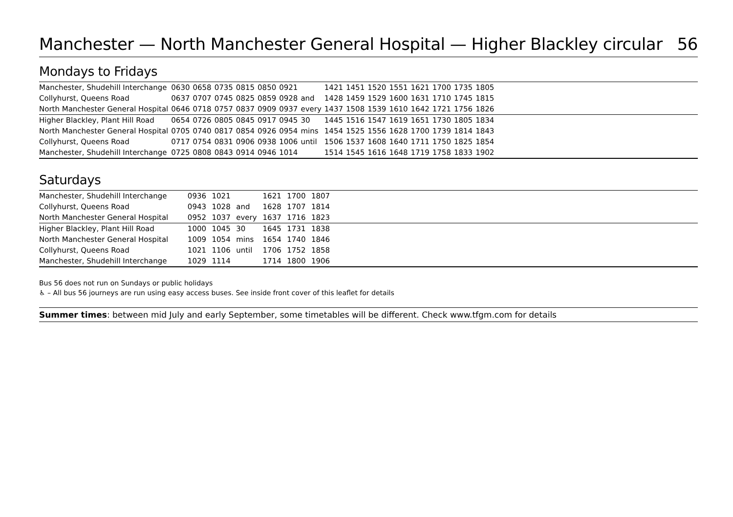Manchester — North Manchester General Hospital — Higher Blackley circular 56
Mondays to Fridays
| Manchester, Shudehill Interchange | 0630 | 0658 | 0735 | 0815 | 0850 | 0921 | | 1421 | 1451 | 1520 | 1551 | 1621 | 1700 | 1735 | 1805 | |
| Collyhurst, Queens Road | 0637 | 0707 | 0745 | 0825 | 0859 | 0928 | and | 1428 | 1459 | 1529 | 1600 | 1631 | 1710 | 1745 | 1815 | |
| North Manchester General Hospital | 0646 | 0718 | 0757 | 0837 | 0909 | 0937 | every | 1437 | 1508 | 1539 | 1610 | 1642 | 1721 | 1756 | 1826 | |
| Higher Blackley, Plant Hill Road | 0654 | 0726 | 0805 | 0845 | 0917 | 0945 | 30 | 1445 | 1516 | 1547 | 1619 | 1651 | 1730 | 1805 | 1834 | |
| North Manchester General Hospital | 0705 | 0740 | 0817 | 0854 | 0926 | 0954 | mins | 1454 | 1525 | 1556 | 1628 | 1700 | 1739 | 1814 | 1843 | |
| Collyhurst, Queens Road | 0717 | 0754 | 0831 | 0906 | 0938 | 1006 | until | 1506 | 1537 | 1608 | 1640 | 1711 | 1750 | 1825 | 1854 | |
| Manchester, Shudehill Interchange | 0725 | 0808 | 0843 | 0914 | 0946 | 1014 | | 1514 | 1545 | 1616 | 1648 | 1719 | 1758 | 1833 | 1902 | |
Saturdays
| Manchester, Shudehill Interchange | 0936 | 1021 | | 1621 | 1700 | 1807 | |
| Collyhurst, Queens Road | 0943 | 1028 | and | 1628 | 1707 | 1814 | |
| North Manchester General Hospital | 0952 | 1037 | every | 1637 | 1716 | 1823 | |
| Higher Blackley, Plant Hill Road | 1000 | 1045 | 30 | 1645 | 1731 | 1838 | |
| North Manchester General Hospital | 1009 | 1054 | mins | 1654 | 1740 | 1846 | |
| Collyhurst, Queens Road | 1021 | 1106 | until | 1706 | 1752 | 1858 | |
| Manchester, Shudehill Interchange | 1029 | 1114 | | 1714 | 1800 | 1906 | |
Bus 56 does not run on Sundays or public holidays
♿ – All bus 56 journeys are run using easy access buses. See inside front cover of this leaflet for details
Summer times: between mid July and early September, some timetables will be different. Check www.tfgm.com for details